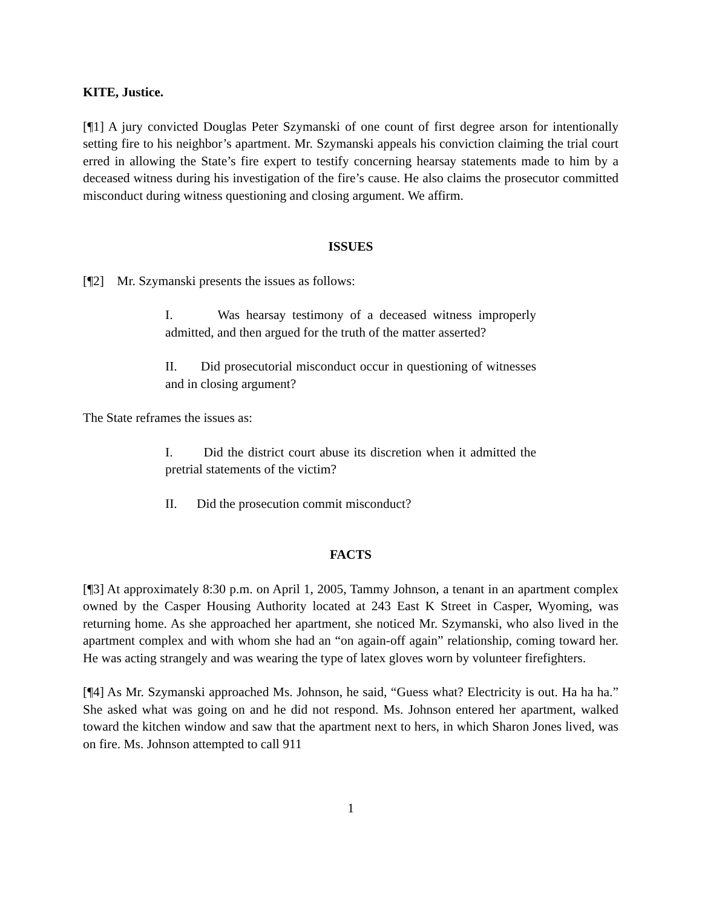KITE, Justice.
[¶1] A jury convicted Douglas Peter Szymanski of one count of first degree arson for intentionally setting fire to his neighbor’s apartment. Mr. Szymanski appeals his conviction claiming the trial court erred in allowing the State’s fire expert to testify concerning hearsay statements made to him by a deceased witness during his investigation of the fire’s cause. He also claims the prosecutor committed misconduct during witness questioning and closing argument. We affirm.
ISSUES
[¶2] Mr. Szymanski presents the issues as follows:
I. Was hearsay testimony of a deceased witness improperly admitted, and then argued for the truth of the matter asserted?
II. Did prosecutorial misconduct occur in questioning of witnesses and in closing argument?
The State reframes the issues as:
I. Did the district court abuse its discretion when it admitted the pretrial statements of the victim?
II. Did the prosecution commit misconduct?
FACTS
[¶3] At approximately 8:30 p.m. on April 1, 2005, Tammy Johnson, a tenant in an apartment complex owned by the Casper Housing Authority located at 243 East K Street in Casper, Wyoming, was returning home. As she approached her apartment, she noticed Mr. Szymanski, who also lived in the apartment complex and with whom she had an “on again-off again” relationship, coming toward her. He was acting strangely and was wearing the type of latex gloves worn by volunteer firefighters.
[¶4] As Mr. Szymanski approached Ms. Johnson, he said, “Guess what? Electricity is out. Ha ha ha.” She asked what was going on and he did not respond. Ms. Johnson entered her apartment, walked toward the kitchen window and saw that the apartment next to hers, in which Sharon Jones lived, was on fire. Ms. Johnson attempted to call 911
1